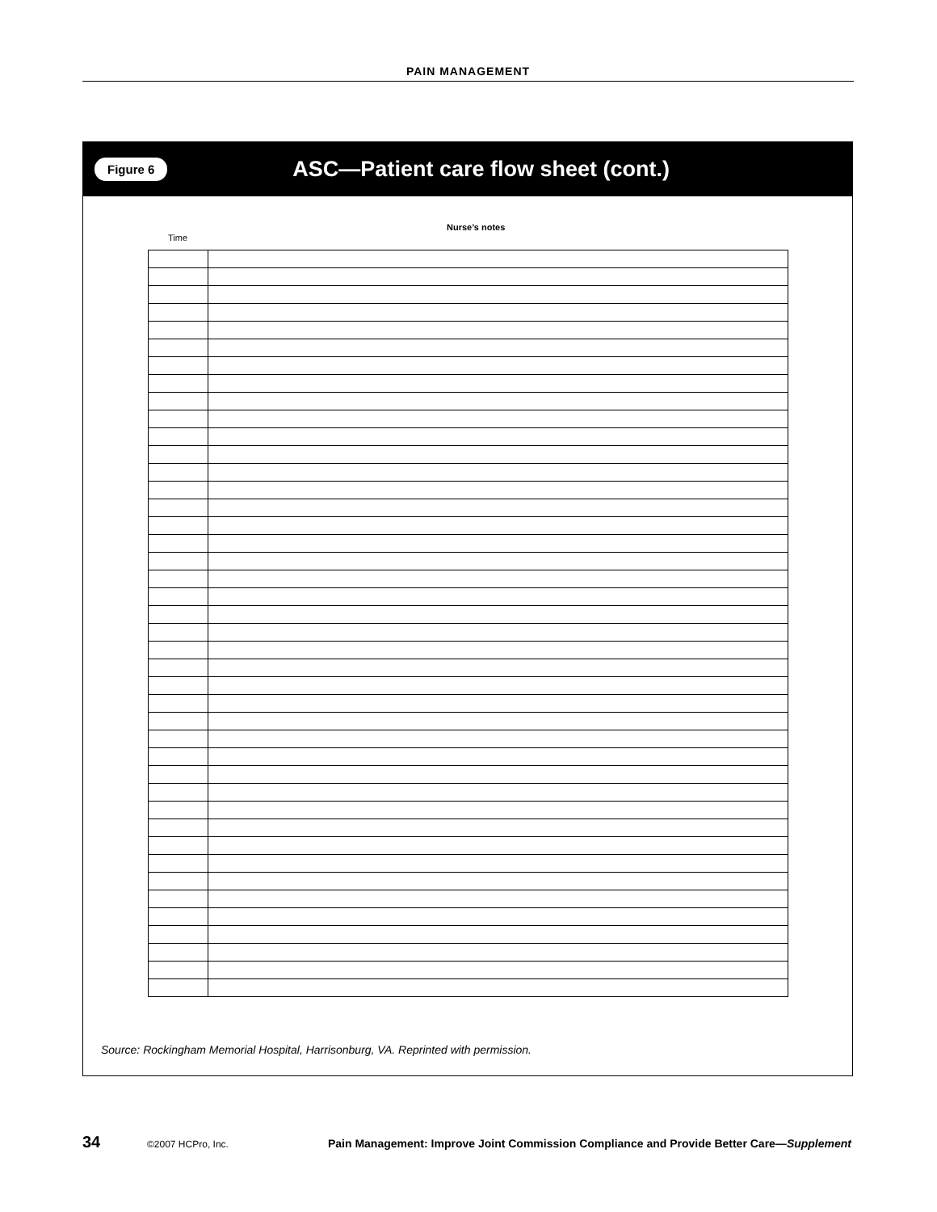PAIN MANAGEMENT
Figure 6 ASC—Patient care flow sheet (cont.)
Nurse’s notes
Time
Source: Rockingham Memorial Hospital, Harrisonburg, VA. Reprinted with permission.
34 ©2007 HCPro, Inc. Pain Management: Improve Joint Commission Compliance and Provide Better Care—Supplement